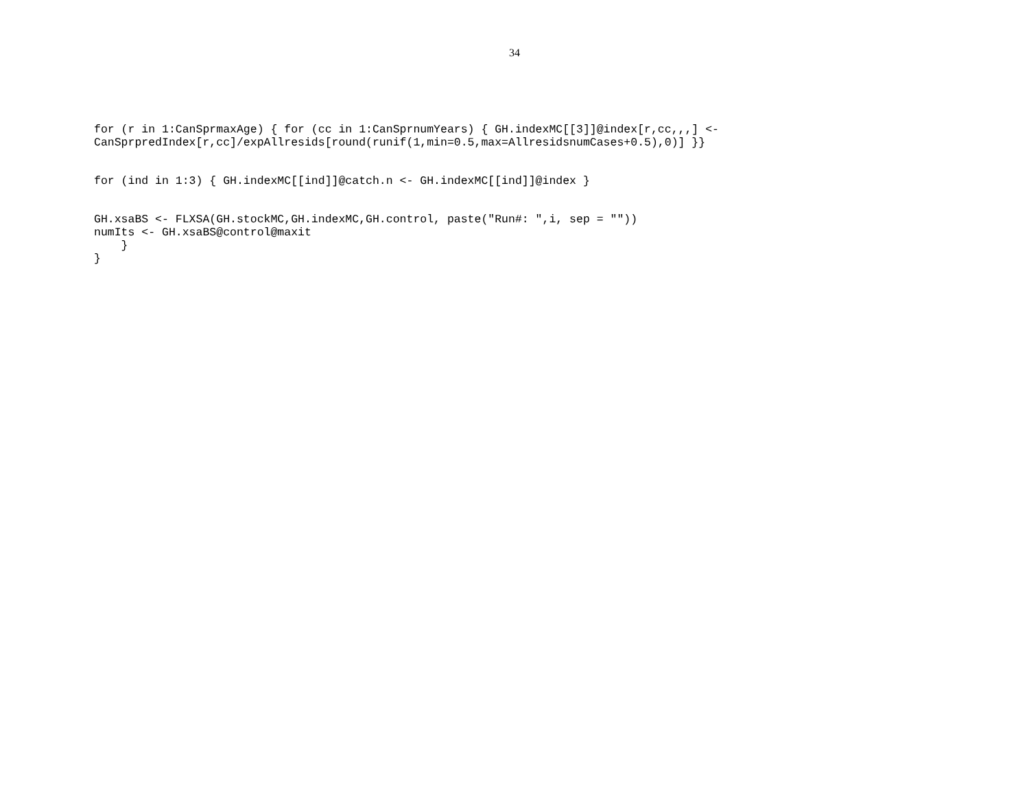34
for (r in 1:CanSprmaxAge) { for (cc in 1:CanSprnumYears) { GH.indexMC[[3]]@index[r,cc,,,] <- CanSprpredIndex[r,cc]/expAllresids[round(runif(1,min=0.5,max=AllresidsnumCases+0.5),0)] }}
for (ind in 1:3) { GH.indexMC[[ind]]@catch.n <- GH.indexMC[[ind]]@index }
GH.xsaBS <- FLXSA(GH.stockMC,GH.indexMC,GH.control, paste("Run#: ",i, sep = "")) numIts <- GH.xsaBS@control@maxit } }